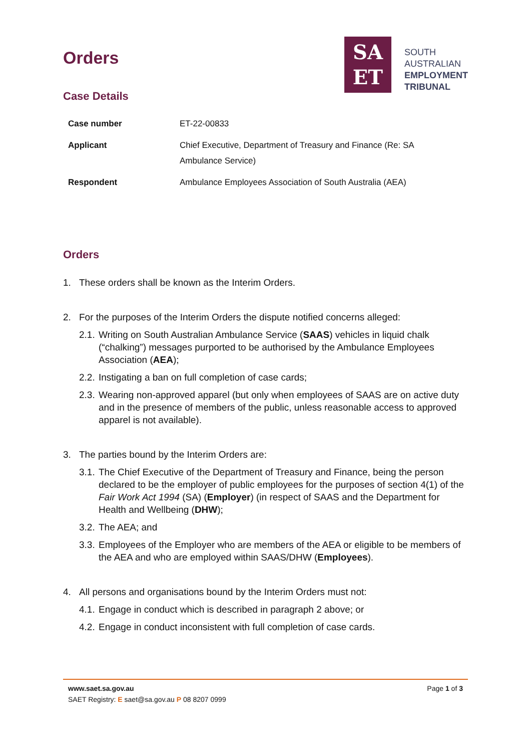Orders
SA
ET
SOUTH
AUSTRALIAN
EMPLOYMENT
TRIBUNAL
Case Details
| Case number | ET-22-00833 |
| Applicant | Chief Executive, Department of Treasury and Finance (Re: SA Ambulance Service) |
| Respondent | Ambulance Employees Association of South Australia (AEA) |
Orders
1. These orders shall be known as the Interim Orders.
2. For the purposes of the Interim Orders the dispute notified concerns alleged:
2.1. Writing on South Australian Ambulance Service (SAAS) vehicles in liquid chalk (“chalking”) messages purported to be authorised by the Ambulance Employees Association (AEA);
2.2. Instigating a ban on full completion of case cards;
2.3. Wearing non-approved apparel (but only when employees of SAAS are on active duty and in the presence of members of the public, unless reasonable access to approved apparel is not available).
3. The parties bound by the Interim Orders are:
3.1. The Chief Executive of the Department of Treasury and Finance, being the person declared to be the employer of public employees for the purposes of section 4(1) of the Fair Work Act 1994 (SA) (Employer) (in respect of SAAS and the Department for Health and Wellbeing (DHW);
3.2. The AEA; and
3.3. Employees of the Employer who are members of the AEA or eligible to be members of the AEA and who are employed within SAAS/DHW (Employees).
4. All persons and organisations bound by the Interim Orders must not:
4.1. Engage in conduct which is described in paragraph 2 above; or
4.2. Engage in conduct inconsistent with full completion of case cards.
www.saet.sa.gov.au Page 1 of 3
SAET Registry: E saet@sa.gov.au P 08 8207 0999